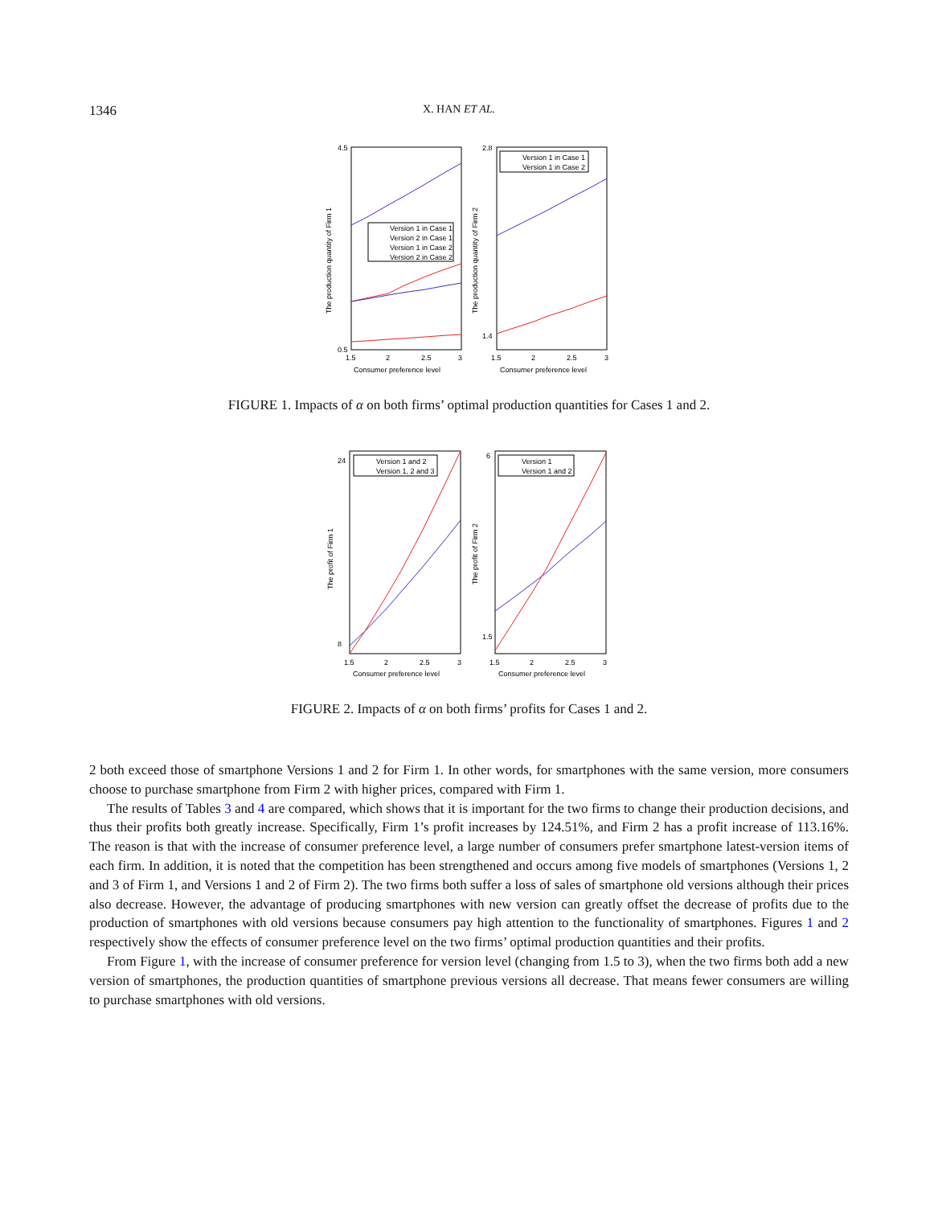1346 X. HAN ET AL.
4.5
0.5
2.8
1.4
1.5
2
2.5
3
1.5
2
2.5
3
Consumer preference level
Consumer preference level
The production quantity of Firm 1
The production quantity of Firm 2
Version 1 in Case 1
Version 2 in Case 1
Version 1 in Case 2
Version 2 in Case 2
Version 1 in Case 1
Version 1 in Case 2
FIGURE 1. Impacts of α on both firms’ optimal production quantities for Cases 1 and 2.
24
8
6
1.5
1.5
2
2.5
3
1.5
2
2.5
3
Consumer preference level
Consumer preference level
The profit of Firm 1
The profit of Firm 2
Version 1 and 2
Version 1, 2 and 3
Version 1
Version 1 and 2
FIGURE 2. Impacts of α on both firms’ profits for Cases 1 and 2.
2 both exceed those of smartphone Versions 1 and 2 for Firm 1. In other words, for smartphones with the same version, more consumers choose to purchase smartphone from Firm 2 with higher prices, compared with Firm 1.
The results of Tables 3 and 4 are compared, which shows that it is important for the two firms to change their production decisions, and thus their profits both greatly increase. Specifically, Firm 1’s profit increases by 124.51%, and Firm 2 has a profit increase of 113.16%. The reason is that with the increase of consumer preference level, a large number of consumers prefer smartphone latest-version items of each firm. In addition, it is noted that the competition has been strengthened and occurs among five models of smartphones (Versions 1, 2 and 3 of Firm 1, and Versions 1 and 2 of Firm 2). The two firms both suffer a loss of sales of smartphone old versions although their prices also decrease. However, the advantage of producing smartphones with new version can greatly offset the decrease of profits due to the production of smartphones with old versions because consumers pay high attention to the functionality of smartphones. Figures 1 and 2 respectively show the effects of consumer preference level on the two firms’ optimal production quantities and their profits.
From Figure 1, with the increase of consumer preference for version level (changing from 1.5 to 3), when the two firms both add a new version of smartphones, the production quantities of smartphone previous versions all decrease. That means fewer consumers are willing to purchase smartphones with old versions.